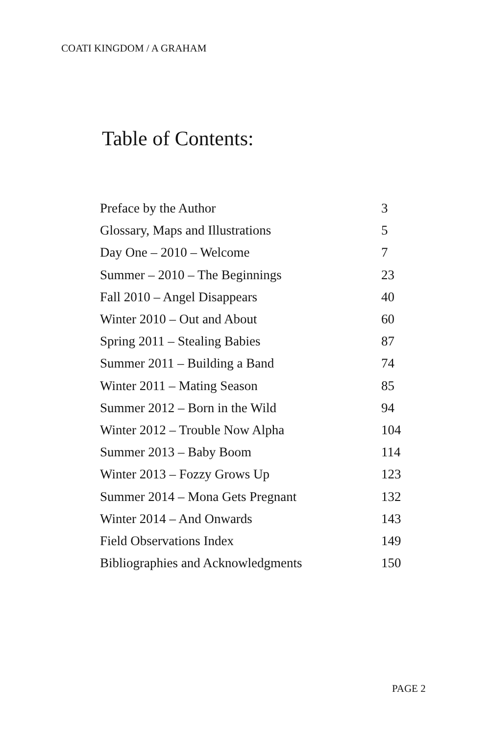COATI KINGDOM / A GRAHAM
Table of Contents:
| Preface by the Author | 3 |
| Glossary, Maps and Illustrations | 5 |
| Day One – 2010 – Welcome | 7 |
| Summer – 2010 – The Beginnings | 23 |
| Fall 2010 – Angel Disappears | 40 |
| Winter 2010 – Out and About | 60 |
| Spring 2011 – Stealing Babies | 87 |
| Summer 2011 – Building a Band | 74 |
| Winter 2011 – Mating Season | 85 |
| Summer 2012 – Born in the Wild | 94 |
| Winter 2012 – Trouble Now Alpha | 104 |
| Summer 2013 – Baby Boom | 114 |
| Winter 2013 – Fozzy Grows Up | 123 |
| Summer 2014 – Mona Gets Pregnant | 132 |
| Winter 2014 – And Onwards | 143 |
| Field Observations Index | 149 |
| Bibliographies and Acknowledgments | 150 |
PAGE 2